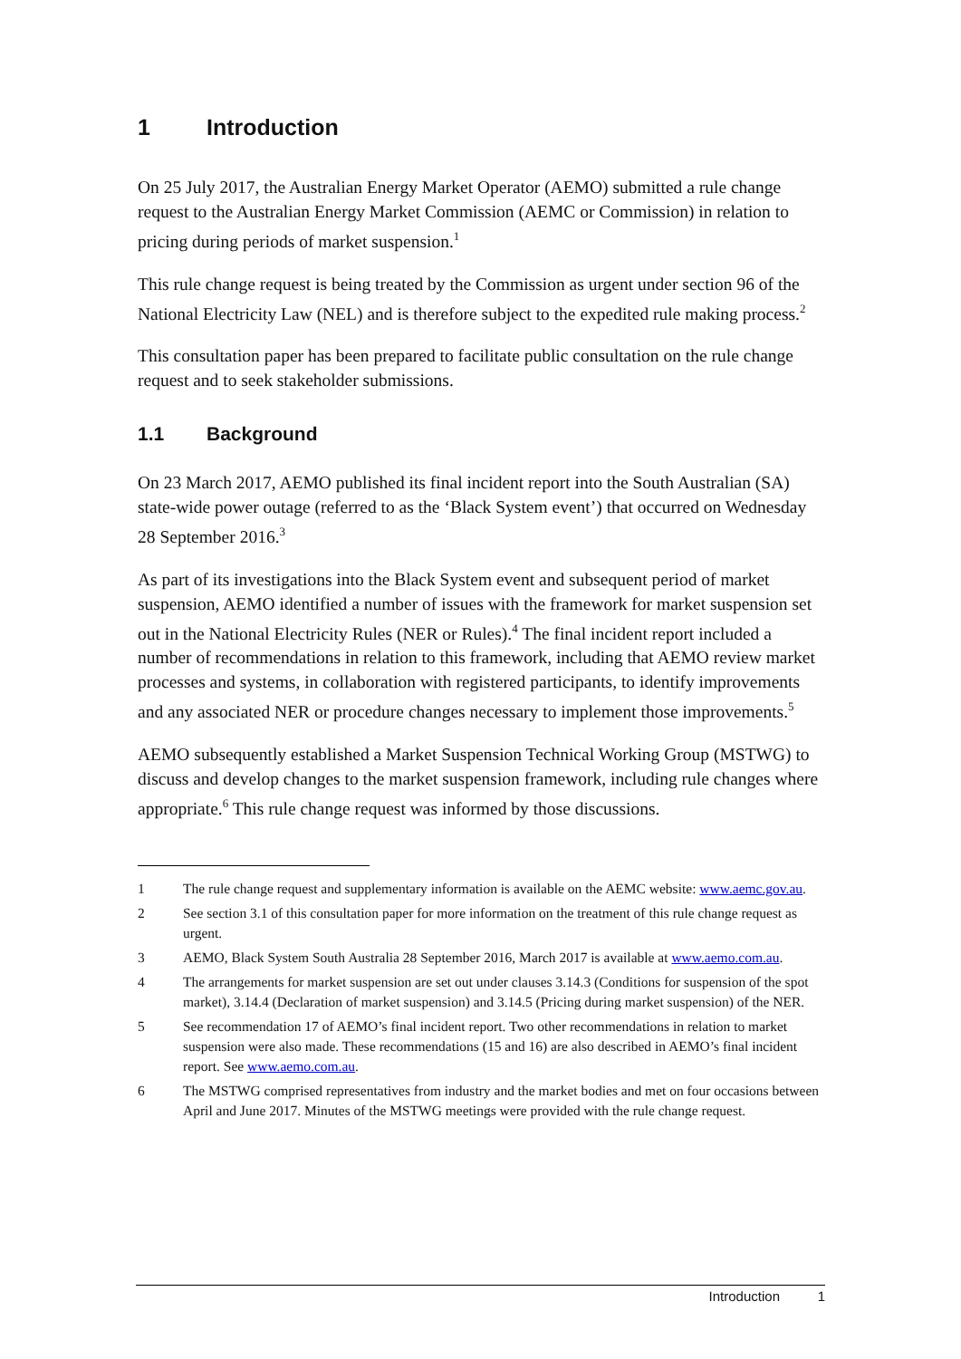1 Introduction
On 25 July 2017, the Australian Energy Market Operator (AEMO) submitted a rule change request to the Australian Energy Market Commission (AEMC or Commission) in relation to pricing during periods of market suspension.<sup>1</sup>
This rule change request is being treated by the Commission as urgent under section 96 of the National Electricity Law (NEL) and is therefore subject to the expedited rule making process.<sup>2</sup>
This consultation paper has been prepared to facilitate public consultation on the rule change request and to seek stakeholder submissions.
1.1 Background
On 23 March 2017, AEMO published its final incident report into the South Australian (SA) state-wide power outage (referred to as the ‘Black System event’) that occurred on Wednesday 28 September 2016.<sup>3</sup>
As part of its investigations into the Black System event and subsequent period of market suspension, AEMO identified a number of issues with the framework for market suspension set out in the National Electricity Rules (NER or Rules).<sup>4</sup> The final incident report included a number of recommendations in relation to this framework, including that AEMO review market processes and systems, in collaboration with registered participants, to identify improvements and any associated NER or procedure changes necessary to implement those improvements.<sup>5</sup>
AEMO subsequently established a Market Suspension Technical Working Group (MSTWG) to discuss and develop changes to the market suspension framework, including rule changes where appropriate.<sup>6</sup> This rule change request was informed by those discussions.
1 The rule change request and supplementary information is available on the AEMC website: www.aemc.gov.au.
2 See section 3.1 of this consultation paper for more information on the treatment of this rule change request as urgent.
3 AEMO, Black System South Australia 28 September 2016, March 2017 is available at www.aemo.com.au.
4 The arrangements for market suspension are set out under clauses 3.14.3 (Conditions for suspension of the spot market), 3.14.4 (Declaration of market suspension) and 3.14.5 (Pricing during market suspension) of the NER.
5 See recommendation 17 of AEMO’s final incident report. Two other recommendations in relation to market suspension were also made. These recommendations (15 and 16) are also described in AEMO’s final incident report. See www.aemo.com.au.
6 The MSTWG comprised representatives from industry and the market bodies and met on four occasions between April and June 2017. Minutes of the MSTWG meetings were provided with the rule change request.
Introduction 1